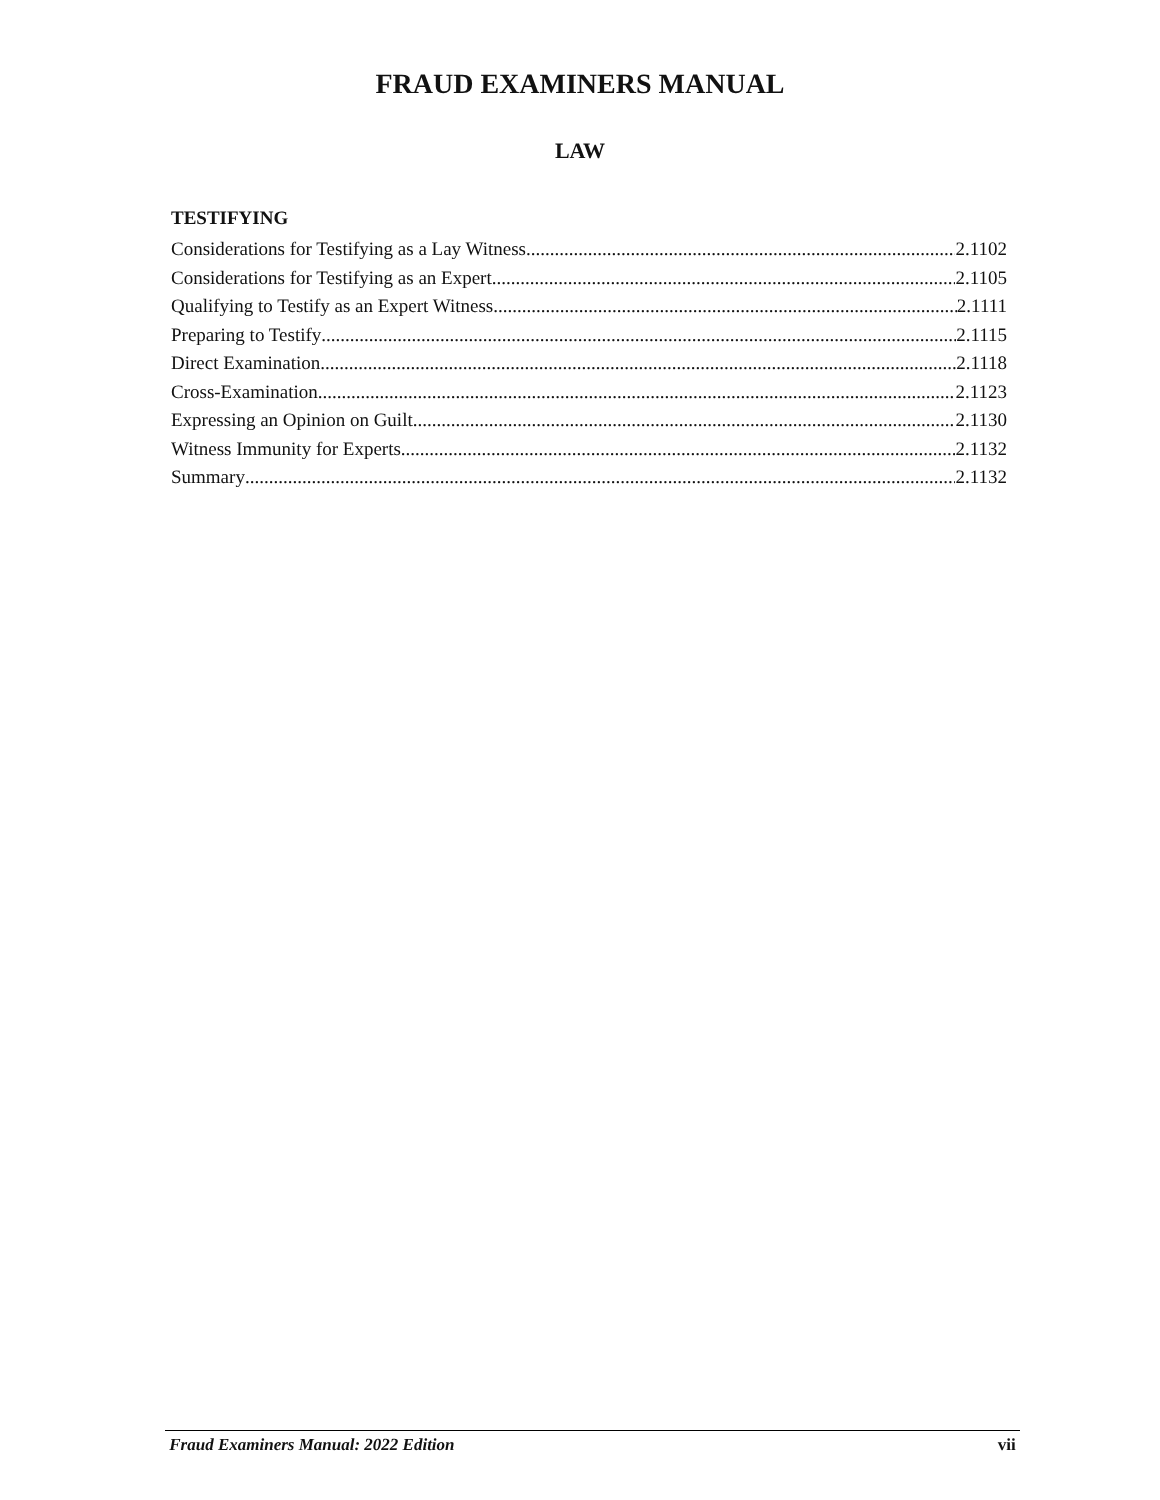FRAUD EXAMINERS MANUAL
LAW
TESTIFYING
Considerations for Testifying as a Lay Witness 2.1102
Considerations for Testifying as an Expert 2.1105
Qualifying to Testify as an Expert Witness 2.1111
Preparing to Testify 2.1115
Direct Examination 2.1118
Cross-Examination 2.1123
Expressing an Opinion on Guilt 2.1130
Witness Immunity for Experts 2.1132
Summary 2.1132
Fraud Examiners Manual: 2022 Edition vii